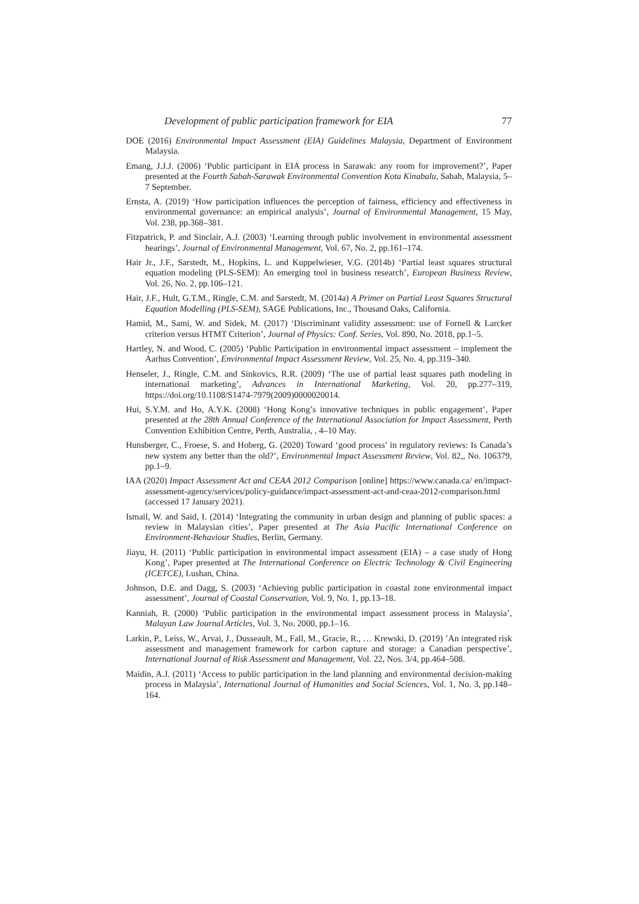Development of public participation framework for EIA 77
DOE (2016) Environmental Impact Assessment (EIA) Guidelines Malaysia, Department of Environment Malaysia.
Emang, J.J.J. (2006) ‘Public participant in EIA process in Sarawak: any room for improvement?’, Paper presented at the Fourth Sabah-Sarawak Environmental Convention Kota Kinabalu, Sabah, Malaysia, 5–7 September.
Ernsta, A. (2019) ‘How participation influences the perception of fairness, efficiency and effectiveness in environmental governance: an empirical analysis’, Journal of Environmental Management, 15 May, Vol. 238, pp.368–381.
Fitzpatrick, P. and Sinclair, A.J. (2003) ‘Learning through public involvement in environmental assessment hearings’, Journal of Environmental Management, Vol. 67, No. 2, pp.161–174.
Hair Jr., J.F., Sarstedt, M., Hopkins, L. and Kuppelwieser, V.G. (2014b) ‘Partial least squares structural equation modeling (PLS-SEM): An emerging tool in business research’, European Business Review, Vol. 26, No. 2, pp.106–121.
Hair, J.F., Hult, G.T.M., Ringle, C.M. and Sarstedt, M. (2014a) A Primer on Partial Least Squares Structural Equation Modelling (PLS-SEM), SAGE Publications, Inc., Thousand Oaks, California.
Hamid, M., Sami, W. and Sidek, M. (2017) ‘Discriminant validity assessment: use of Fornell & Larcker criterion versus HTMT Criterion’, Journal of Physics: Conf. Series, Vol. 890, No. 2018, pp.1–5.
Hartley, N. and Wood, C. (2005) ‘Public Participation in environmental impact assessment – implement the Aarhus Convention’, Environmental Impact Assessment Review, Vol. 25, No. 4, pp.319–340.
Henseler, J., Ringle, C.M. and Sinkovics, R.R. (2009) ‘The use of partial least squares path modeling in international marketing’, Advances in International Marketing, Vol. 20, pp.277–319, https://doi.org/10.1108/S1474-7979(2009)0000020014.
Hui, S.Y.M. and Ho, A.Y.K. (2008) ‘Hong Kong’s innovative techniques in public engagement’, Paper presented at the 28th Annual Conference of the International Association for Impact Assessment, Perth Convention Exhibition Centre, Perth, Australia, , 4–10 May.
Hunsberger, C., Froese, S. and Hoberg, G. (2020) Toward ‘good process’ in regulatory reviews: Is Canada’s new system any better than the old?’, Environmental Impact Assessment Review, Vol. 82,, No. 106379, pp.1–9.
IAA (2020) Impact Assessment Act and CEAA 2012 Comparison [online] https://www.canada.ca/ en/impact-assessment-agency/services/policy-guidance/impact-assessment-act-and-ceaa-2012-comparison.html (accessed 17 January 2021).
Ismail, W. and Said, I. (2014) ‘Integrating the community in urban design and planning of public spaces: a review in Malaysian cities’, Paper presented at The Asia Pacific International Conference on Environment-Behaviour Studies, Berlin, Germany.
Jiayu, H. (2011) ‘Public participation in environmental impact assessment (EIA) – a case study of Hong Kong’, Paper presented at The International Conference on Electric Technology & Civil Engineering (ICETCE), Lushan, China.
Johnson, D.E. and Dagg, S. (2003) ‘Achieving public participation in coastal zone environmental impact assessment’, Journal of Coastal Conservation, Vol. 9, No. 1, pp.13–18.
Kanniah, R. (2000) ‘Public participation in the environmental impact assessment process in Malaysia’, Malayan Law Journal Articles, Vol. 3, No. 2000, pp.1–16.
Larkin, P., Leiss, W., Arvai, J., Dusseault, M., Fall, M., Gracie, R., … Krewski, D. (2019) ’An integrated risk assessment and management framework for carbon capture and storage: a Canadian perspective’, International Journal of Risk Assessment and Management, Vol. 22, Nos. 3/4, pp.464–508.
Maidin, A.J. (2011) ‘Access to public participation in the land planning and environmental decision-making process in Malaysia’, International Journal of Humanities and Social Sciences, Vol. 1, No. 3, pp.148–164.